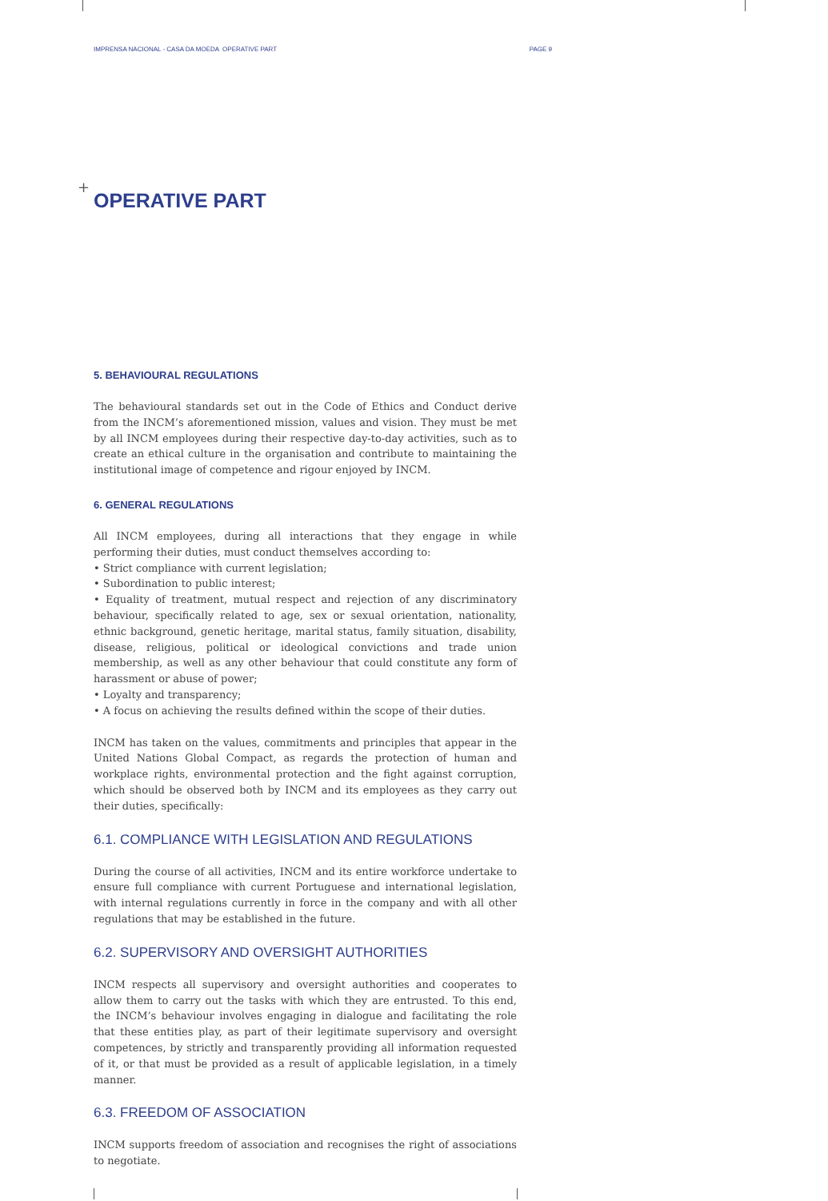+
IMPRENSA NACIONAL - CASA DA MOEDA OPERATIVE PART PAGE 9
OPERATIVE PART
5. BEHAVIOURAL REGULATIONS
The behavioural standards set out in the Code of Ethics and Conduct derive from the INCM’s aforementioned mission, values and vision. They must be met by all INCM employees during their respective day-to-day activities, such as to create an ethical culture in the organisation and contribute to maintaining the institutional image of competence and rigour enjoyed by INCM.
6. GENERAL REGULATIONS
All INCM employees, during all interactions that they engage in while performing their duties, must conduct themselves according to:
• Strict compliance with current legislation;
• Subordination to public interest;
• Equality of treatment, mutual respect and rejection of any discriminatory behaviour, specifically related to age, sex or sexual orientation, nationality, ethnic background, genetic heritage, marital status, family situation, disability, disease, religious, political or ideological convictions and trade union membership, as well as any other behaviour that could constitute any form of harassment or abuse of power;
• Loyalty and transparency;
• A focus on achieving the results defined within the scope of their duties.
INCM has taken on the values, commitments and principles that appear in the United Nations Global Compact, as regards the protection of human and workplace rights, environmental protection and the fight against corruption, which should be observed both by INCM and its employees as they carry out their duties, specifically:
6.1. COMPLIANCE WITH LEGISLATION AND REGULATIONS
During the course of all activities, INCM and its entire workforce undertake to ensure full compliance with current Portuguese and international legislation, with internal regulations currently in force in the company and with all other regulations that may be established in the future.
6.2. SUPERVISORY AND OVERSIGHT AUTHORITIES
INCM respects all supervisory and oversight authorities and cooperates to allow them to carry out the tasks with which they are entrusted. To this end, the INCM’s behaviour involves engaging in dialogue and facilitating the role that these entities play, as part of their legitimate supervisory and oversight competences, by strictly and transparently providing all information requested of it, or that must be provided as a result of applicable legislation, in a timely manner.
6.3. FREEDOM OF ASSOCIATION
INCM supports freedom of association and recognises the right of associations to negotiate.